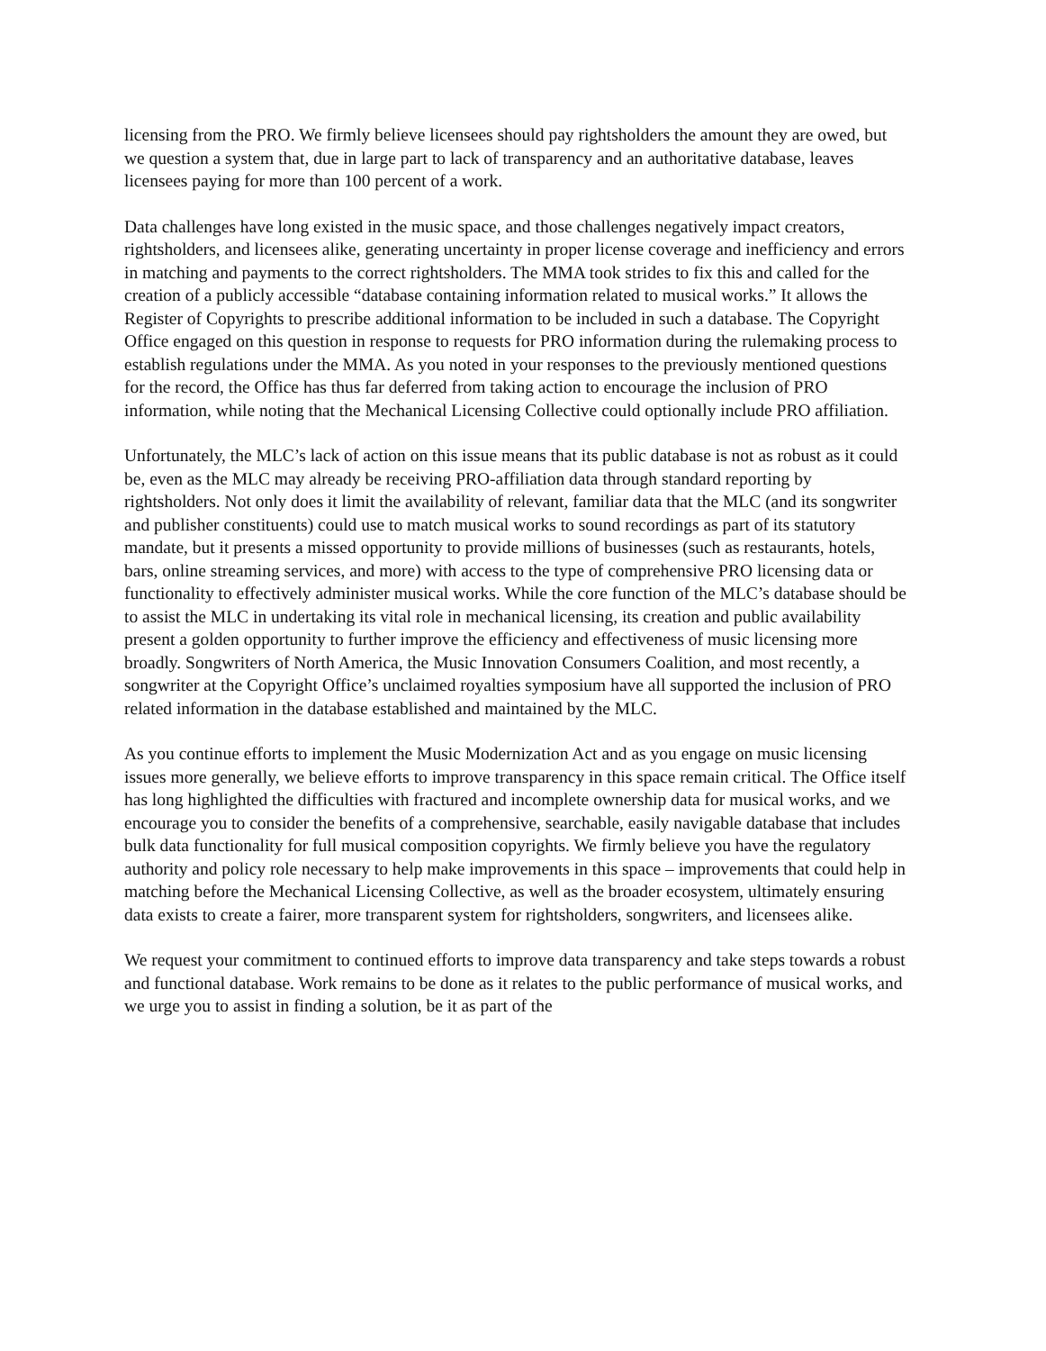licensing from the PRO. We firmly believe licensees should pay rightsholders the amount they are owed, but we question a system that, due in large part to lack of transparency and an authoritative database, leaves licensees paying for more than 100 percent of a work.
Data challenges have long existed in the music space, and those challenges negatively impact creators, rightsholders, and licensees alike, generating uncertainty in proper license coverage and inefficiency and errors in matching and payments to the correct rightsholders. The MMA took strides to fix this and called for the creation of a publicly accessible “database containing information related to musical works.” It allows the Register of Copyrights to prescribe additional information to be included in such a database. The Copyright Office engaged on this question in response to requests for PRO information during the rulemaking process to establish regulations under the MMA. As you noted in your responses to the previously mentioned questions for the record, the Office has thus far deferred from taking action to encourage the inclusion of PRO information, while noting that the Mechanical Licensing Collective could optionally include PRO affiliation.
Unfortunately, the MLC’s lack of action on this issue means that its public database is not as robust as it could be, even as the MLC may already be receiving PRO-affiliation data through standard reporting by rightsholders. Not only does it limit the availability of relevant, familiar data that the MLC (and its songwriter and publisher constituents) could use to match musical works to sound recordings as part of its statutory mandate, but it presents a missed opportunity to provide millions of businesses (such as restaurants, hotels, bars, online streaming services, and more) with access to the type of comprehensive PRO licensing data or functionality to effectively administer musical works. While the core function of the MLC’s database should be to assist the MLC in undertaking its vital role in mechanical licensing, its creation and public availability present a golden opportunity to further improve the efficiency and effectiveness of music licensing more broadly. Songwriters of North America, the Music Innovation Consumers Coalition, and most recently, a songwriter at the Copyright Office’s unclaimed royalties symposium have all supported the inclusion of PRO related information in the database established and maintained by the MLC.
As you continue efforts to implement the Music Modernization Act and as you engage on music licensing issues more generally, we believe efforts to improve transparency in this space remain critical. The Office itself has long highlighted the difficulties with fractured and incomplete ownership data for musical works, and we encourage you to consider the benefits of a comprehensive, searchable, easily navigable database that includes bulk data functionality for full musical composition copyrights. We firmly believe you have the regulatory authority and policy role necessary to help make improvements in this space – improvements that could help in matching before the Mechanical Licensing Collective, as well as the broader ecosystem, ultimately ensuring data exists to create a fairer, more transparent system for rightsholders, songwriters, and licensees alike.
We request your commitment to continued efforts to improve data transparency and take steps towards a robust and functional database. Work remains to be done as it relates to the public performance of musical works, and we urge you to assist in finding a solution, be it as part of the